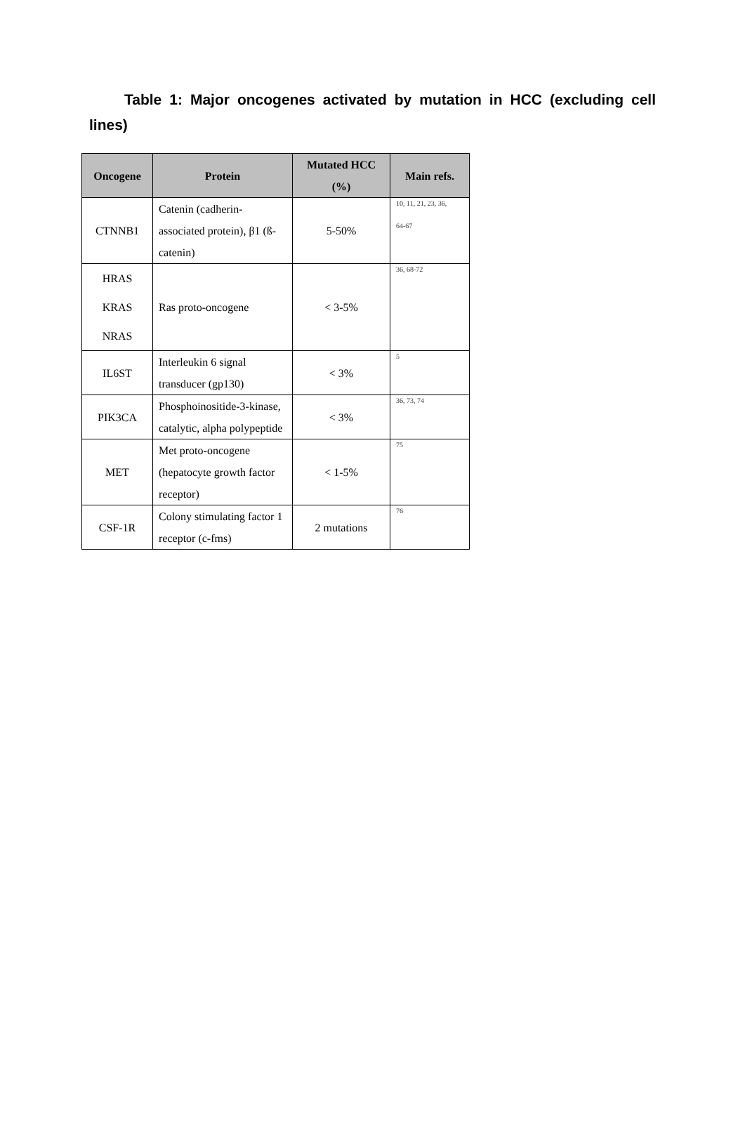Table 1: Major oncogenes activated by mutation in HCC (excluding cell lines)
| Oncogene | Protein | Mutated HCC (%) | Main refs. |
| --- | --- | --- | --- |
| CTNNB1 | Catenin (cadherin-associated protein), β1 (ß-catenin) | 5-50% | 10, 11, 21, 23, 36, 64-67 |
| HRAS KRAS NRAS | Ras proto-oncogene | < 3-5% | 36, 68-72 |
| IL6ST | Interleukin 6 signal transducer (gp130) | < 3% | 5 |
| PIK3CA | Phosphoinositide-3-kinase, catalytic, alpha polypeptide | < 3% | 36, 73, 74 |
| MET | Met proto-oncogene (hepatocyte growth factor receptor) | < 1-5% | 75 |
| CSF-1R | Colony stimulating factor 1 receptor (c-fms) | 2 mutations | 76 |